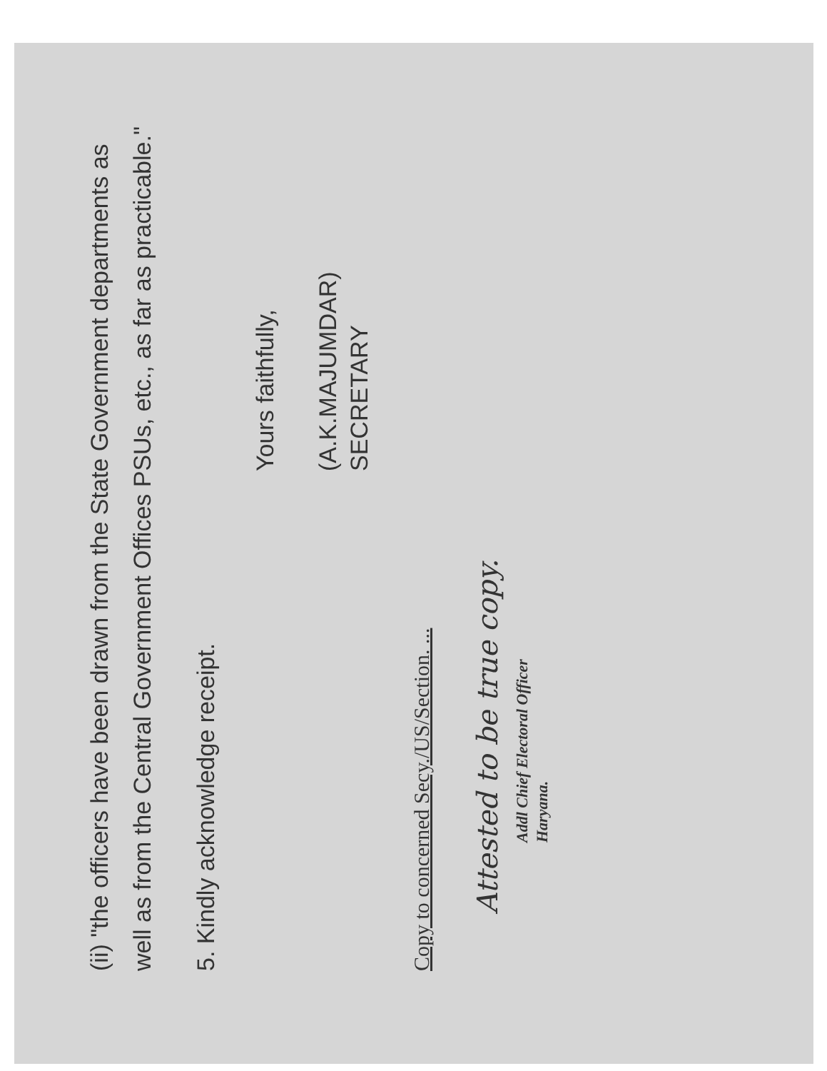(ii) "the officers have been drawn from the State Government departments as well as from the Central Government Offices PSUs, etc., as far as practicable."
5. Kindly acknowledge receipt.
Yours faithfully,
(A.K.MAJUMDAR)
SECRETARY
Copy to concerned Secy./US/Section. ...
Attested to be true copy.
Addl Chief Electoral Officer
Haryana.